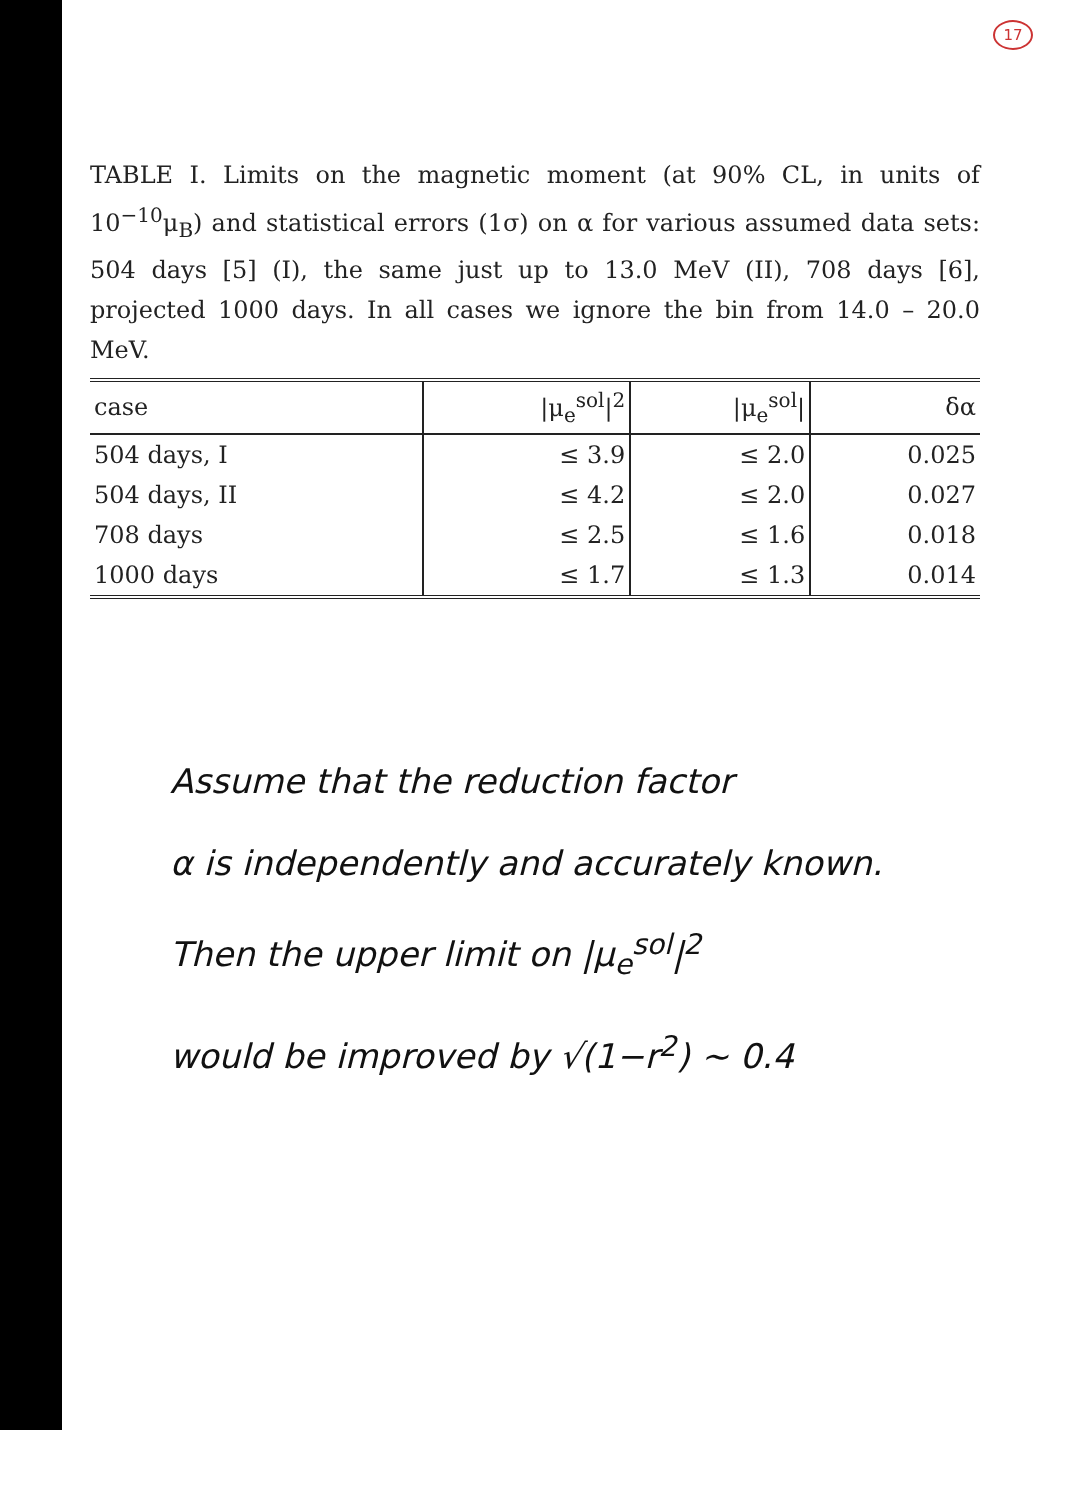17
TABLE I. Limits on the magnetic moment (at 90% CL, in units of 10<sup>−10</sup>μ<sub>B</sub>) and statistical errors (1σ) on α for various assumed data sets: 504 days [5] (I), the same just up to 13.0 MeV (II), 708 days [6], projected 1000 days. In all cases we ignore the bin from 14.0 – 20.0 MeV.
| case | /μ<sub>e</sub><sup>sol</sup>/<sup>2</sup> | /μ<sub>e</sub><sup>sol</sup>/ | δα |
| --- | --- | --- | --- |
| 504 days, I | ≤ 3.9 | ≤ 2.0 | 0.025 |
| 504 days, II | ≤ 4.2 | ≤ 2.0 | 0.027 |
| 708 days | ≤ 2.5 | ≤ 1.6 | 0.018 |
| 1000 days | ≤ 1.7 | ≤ 1.3 | 0.014 |
Assume that the reduction factor
α is independently and accurately known.
Then the upper limit on |μ<sub>e</sub><sup>sol</sup>|<sup>2</sup>
would be improved by √(1−r<sup>2</sup>) ~ 0.4